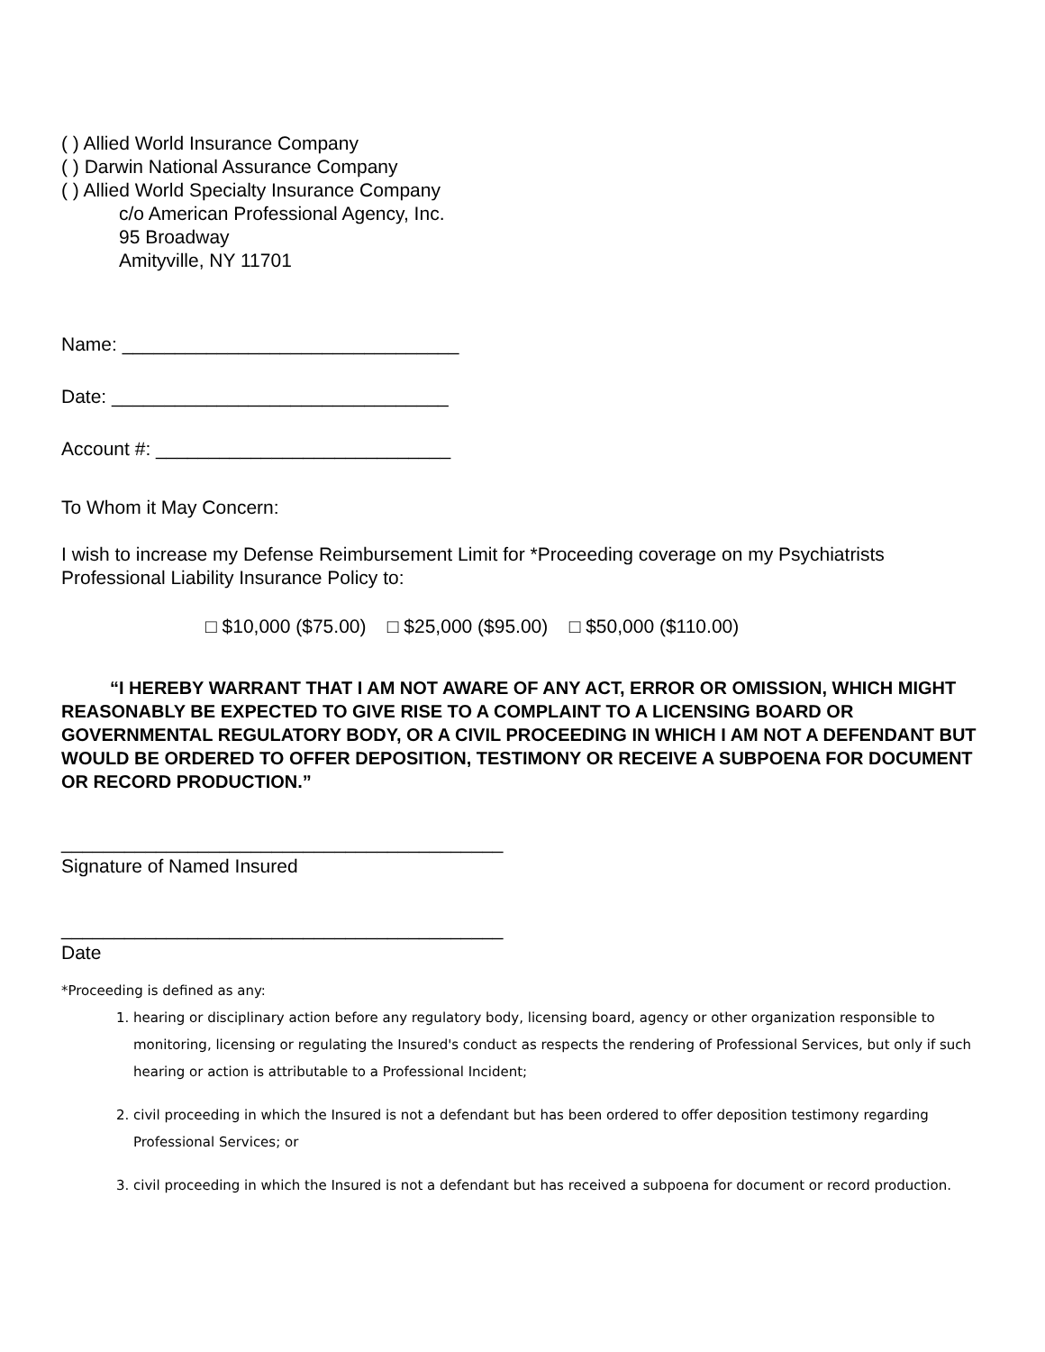( ) Allied World Insurance Company
( ) Darwin National Assurance Company
( ) Allied World Specialty Insurance Company
c/o American Professional Agency, Inc.
95 Broadway
Amityville, NY 11701
Name: ________________________________
Date: ________________________________
Account #: ____________________________
To Whom it May Concern:
I wish to increase my Defense Reimbursement Limit for *Proceeding coverage on my Psychiatrists Professional Liability Insurance Policy to:
□ $10,000 ($75.00) □ $25,000 ($95.00) □ $50,000 ($110.00)
“I HEREBY WARRANT THAT I AM NOT AWARE OF ANY ACT, ERROR OR OMISSION, WHICH MIGHT REASONABLY BE EXPECTED TO GIVE RISE TO A COMPLAINT TO A LICENSING BOARD OR GOVERNMENTAL REGULATORY BODY, OR A CIVIL PROCEEDING IN WHICH I AM NOT A DEFENDANT BUT WOULD BE ORDERED TO OFFER DEPOSITION, TESTIMONY OR RECEIVE A SUBPOENA FOR DOCUMENT OR RECORD PRODUCTION.”
__________________________________________
Signature of Named Insured
__________________________________________
Date
*Proceeding is defined as any:
1. hearing or disciplinary action before any regulatory body, licensing board, agency or other organization responsible to monitoring, licensing or regulating the Insured's conduct as respects the rendering of Professional Services, but only if such hearing or action is attributable to a Professional Incident;
2. civil proceeding in which the Insured is not a defendant but has been ordered to offer deposition testimony regarding Professional Services; or
3. civil proceeding in which the Insured is not a defendant but has received a subpoena for document or record production.